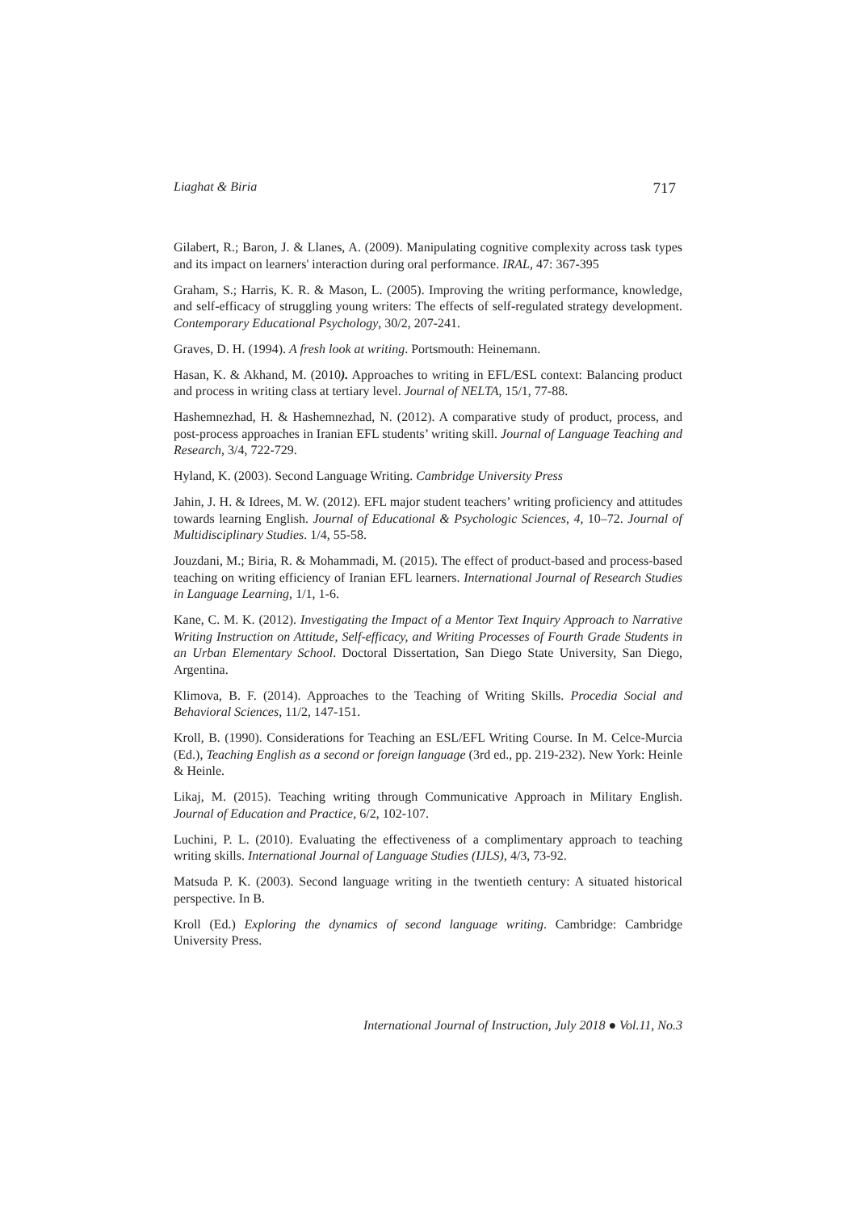Liaghat & Biria 717
Gilabert, R.; Baron, J. & Llanes, A. (2009). Manipulating cognitive complexity across task types and its impact on learners' interaction during oral performance. IRAL, 47: 367-395
Graham, S.; Harris, K. R. & Mason, L. (2005). Improving the writing performance, knowledge, and self-efficacy of struggling young writers: The effects of self-regulated strategy development. Contemporary Educational Psychology, 30/2, 207-241.
Graves, D. H. (1994). A fresh look at writing. Portsmouth: Heinemann.
Hasan, K. & Akhand, M. (2010). Approaches to writing in EFL/ESL context: Balancing product and process in writing class at tertiary level. Journal of NELTA, 15/1, 77-88.
Hashemnezhad, H. & Hashemnezhad, N. (2012). A comparative study of product, process, and post-process approaches in Iranian EFL students’ writing skill. Journal of Language Teaching and Research, 3/4, 722-729.
Hyland, K. (2003). Second Language Writing. Cambridge University Press
Jahin, J. H. & Idrees, M. W. (2012). EFL major student teachers’ writing proficiency and attitudes towards learning English. Journal of Educational & Psychologic Sciences, 4, 10–72. Journal of Multidisciplinary Studies. 1/4, 55-58.
Jouzdani, M.; Biria, R. & Mohammadi, M. (2015). The effect of product-based and process-based teaching on writing efficiency of Iranian EFL learners. International Journal of Research Studies in Language Learning, 1/1, 1-6.
Kane, C. M. K. (2012). Investigating the Impact of a Mentor Text Inquiry Approach to Narrative Writing Instruction on Attitude, Self-efficacy, and Writing Processes of Fourth Grade Students in an Urban Elementary School. Doctoral Dissertation, San Diego State University, San Diego, Argentina.
Klimova, B. F. (2014). Approaches to the Teaching of Writing Skills. Procedia Social and Behavioral Sciences, 11/2, 147-151.
Kroll, B. (1990). Considerations for Teaching an ESL/EFL Writing Course. In M. Celce-Murcia (Ed.), Teaching English as a second or foreign language (3rd ed., pp. 219-232). New York: Heinle & Heinle.
Likaj, M. (2015). Teaching writing through Communicative Approach in Military English. Journal of Education and Practice, 6/2, 102-107.
Luchini, P. L. (2010). Evaluating the effectiveness of a complimentary approach to teaching writing skills. International Journal of Language Studies (IJLS), 4/3, 73-92.
Matsuda P. K. (2003). Second language writing in the twentieth century: A situated historical perspective. In B.
Kroll (Ed.) Exploring the dynamics of second language writing. Cambridge: Cambridge University Press.
International Journal of Instruction, July 2018 ● Vol.11, No.3